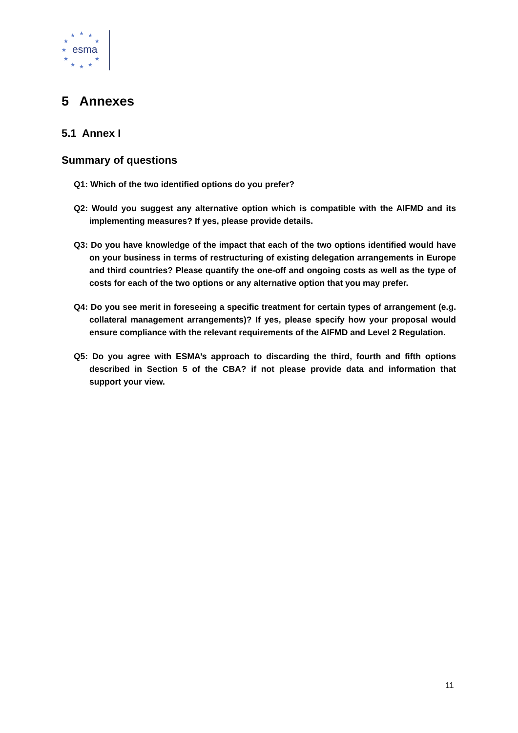★ ★ ★
★ ★
★
★ ★
★ ★ ★
esma
5 Annexes
5.1 Annex I
Summary of questions
Q1: Which of the two identified options do you prefer?
Q2: Would you suggest any alternative option which is compatible with the AIFMD and its implementing measures? If yes, please provide details.
Q3: Do you have knowledge of the impact that each of the two options identified would have on your business in terms of restructuring of existing delegation arrangements in Europe and third countries? Please quantify the one-off and ongoing costs as well as the type of costs for each of the two options or any alternative option that you may prefer.
Q4: Do you see merit in foreseeing a specific treatment for certain types of arrangement (e.g. collateral management arrangements)? If yes, please specify how your proposal would ensure compliance with the relevant requirements of the AIFMD and Level 2 Regulation.
Q5: Do you agree with ESMA’s approach to discarding the third, fourth and fifth options described in Section 5 of the CBA? if not please provide data and information that support your view.
11